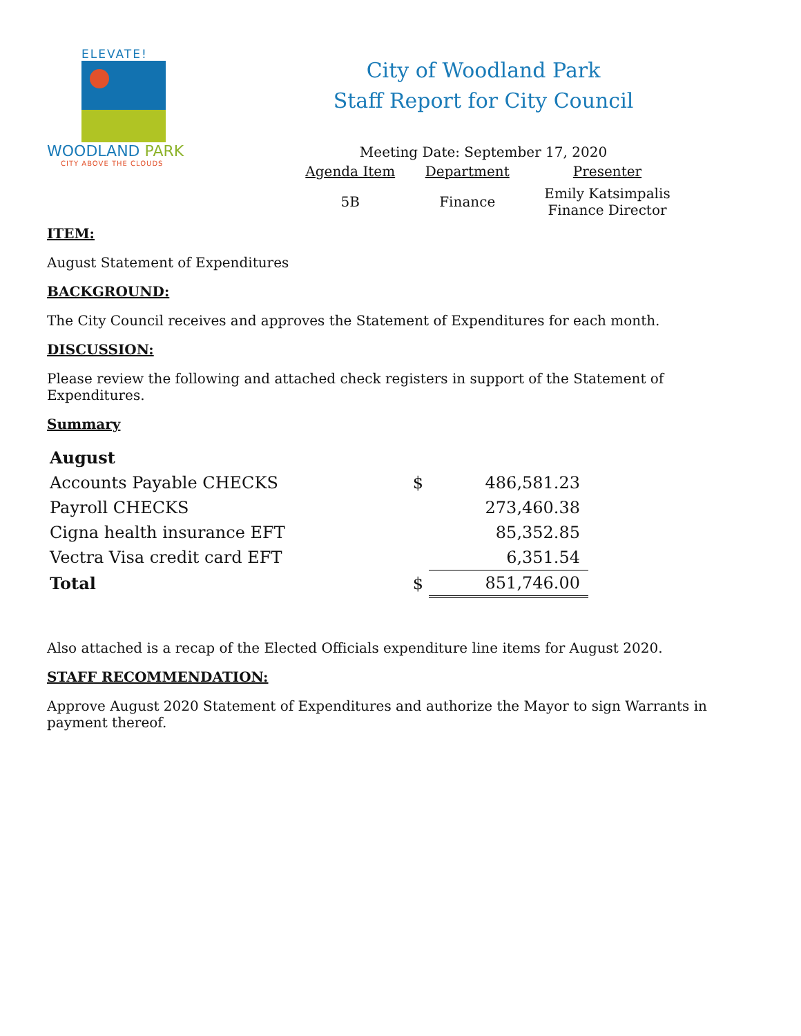ELEVATE!
WOODLAND PARK
CITY ABOVE THE CLOUDS
City of Woodland Park
Staff Report for City Council
Meeting Date: September 17, 2020
| Agenda Item | Department | Presenter |
| --- | --- | --- |
| 5B | Finance | Emily Katsimpalis Finance Director |
ITEM:
August Statement of Expenditures
BACKGROUND:
The City Council receives and approves the Statement of Expenditures for each month.
DISCUSSION:
Please review the following and attached check registers in support of the Statement of Expenditures.
Summary
| August | | |
| Accounts Payable CHECKS | $ | 486,581.23 |
| Payroll CHECKS | | 273,460.38 |
| Cigna health insurance EFT | | 85,352.85 |
| Vectra Visa credit card EFT | | 6,351.54 |
| Total | $ | 851,746.00 |
Also attached is a recap of the Elected Officials expenditure line items for August 2020.
STAFF RECOMMENDATION:
Approve August 2020 Statement of Expenditures and authorize the Mayor to sign Warrants in payment thereof.